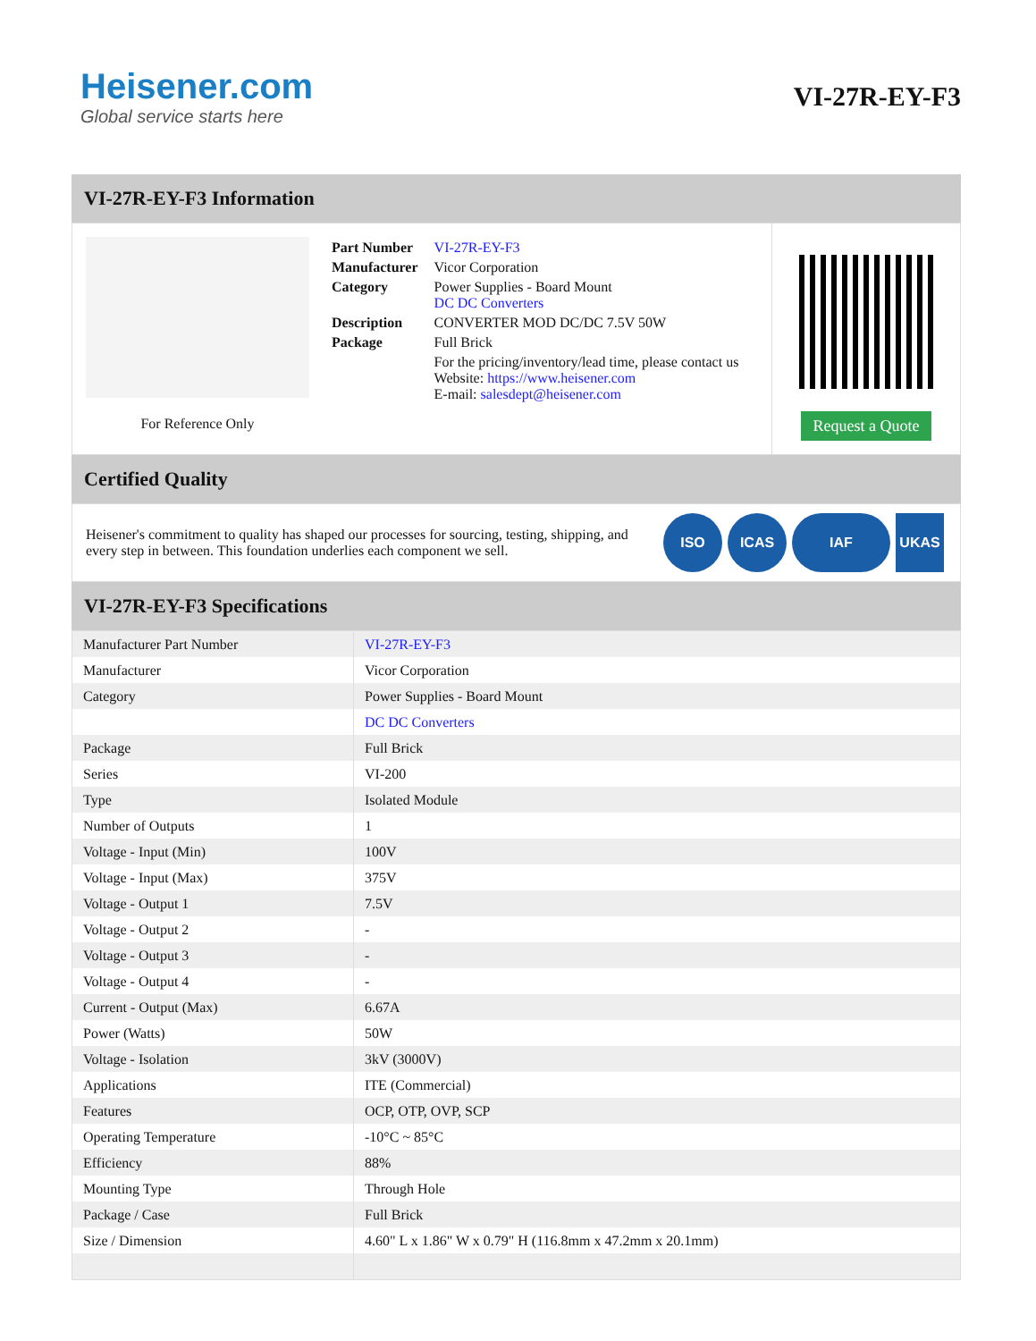Heisener.com
Global service starts here
VI-27R-EY-F3
VI-27R-EY-F3 Information
For Reference Only
| Part Number | VI-27R-EY-F3 |
| Manufacturer | Vicor Corporation |
| Category | Power Supplies - Board Mount DC DC Converters |
| Description | CONVERTER MOD DC/DC 7.5V 50W |
| Package | Full Brick |
| | For the pricing/inventory/lead time, please contact us Website: https://www.heisener.com E-mail: salesdept@heisener.com |
Request a Quote
Certified Quality
Heisener's commitment to quality has shaped our processes for sourcing, testing, shipping, and every step in between. This foundation underlies each component we sell.
ISO ICAS IAF UKAS
VI-27R-EY-F3 Specifications
| Manufacturer Part Number | VI-27R-EY-F3 |
| Manufacturer | Vicor Corporation |
| Category | Power Supplies - Board Mount |
| | DC DC Converters |
| Package | Full Brick |
| Series | VI-200 |
| Type | Isolated Module |
| Number of Outputs | 1 |
| Voltage - Input (Min) | 100V |
| Voltage - Input (Max) | 375V |
| Voltage - Output 1 | 7.5V |
| Voltage - Output 2 | - |
| Voltage - Output 3 | - |
| Voltage - Output 4 | - |
| Current - Output (Max) | 6.67A |
| Power (Watts) | 50W |
| Voltage - Isolation | 3kV (3000V) |
| Applications | ITE (Commercial) |
| Features | OCP, OTP, OVP, SCP |
| Operating Temperature | -10°C ~ 85°C |
| Efficiency | 88% |
| Mounting Type | Through Hole |
| Package / Case | Full Brick |
| Size / Dimension | 4.60" L x 1.86" W x 0.79" H (116.8mm x 47.2mm x 20.1mm) |